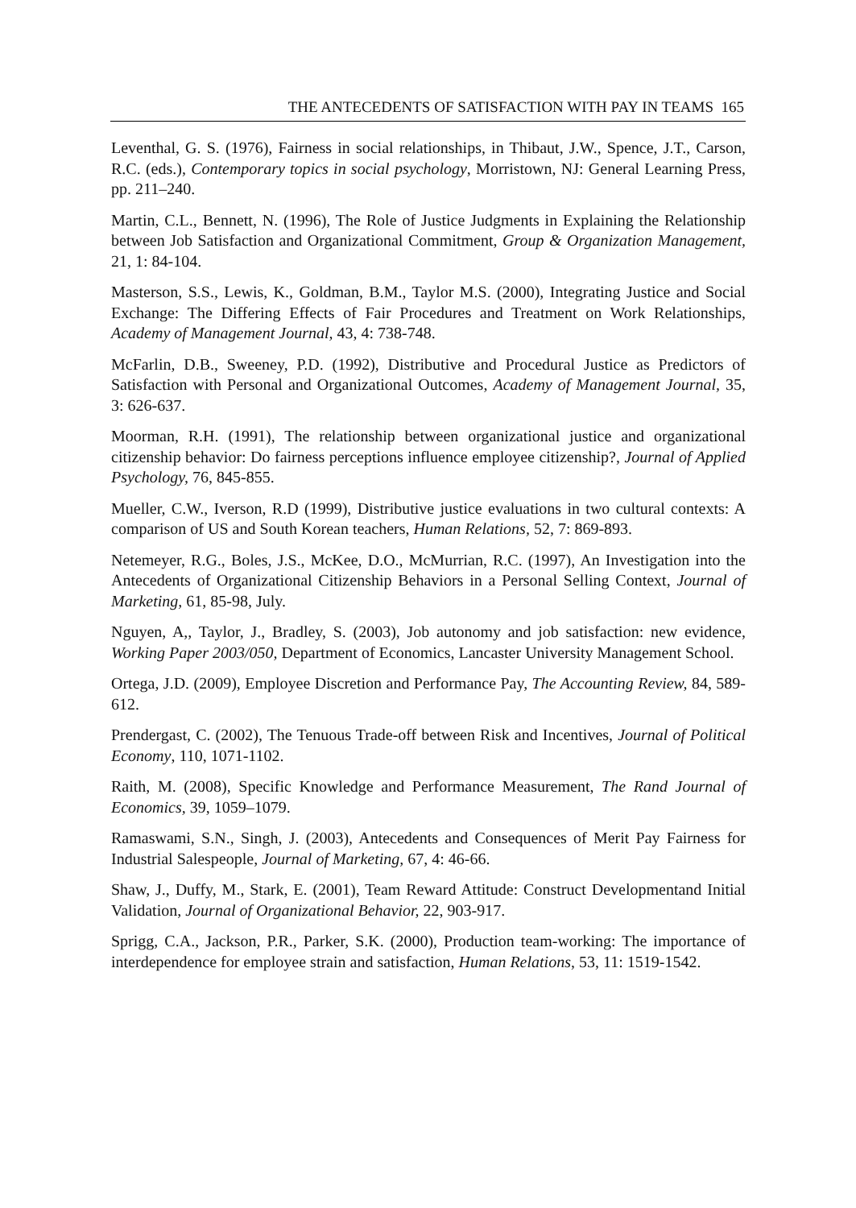THE ANTECEDENTS OF SATISFACTION WITH PAY IN TEAMS 165
Leventhal, G. S. (1976), Fairness in social relationships, in Thibaut, J.W., Spence, J.T., Carson, R.C. (eds.), Contemporary topics in social psychology, Morristown, NJ: General Learning Press, pp. 211–240.
Martin, C.L., Bennett, N. (1996), The Role of Justice Judgments in Explaining the Relationship between Job Satisfaction and Organizational Commitment, Group & Organization Management, 21, 1: 84-104.
Masterson, S.S., Lewis, K., Goldman, B.M., Taylor M.S. (2000), Integrating Justice and Social Exchange: The Differing Effects of Fair Procedures and Treatment on Work Relationships, Academy of Management Journal, 43, 4: 738-748.
McFarlin, D.B., Sweeney, P.D. (1992), Distributive and Procedural Justice as Predictors of Satisfaction with Personal and Organizational Outcomes, Academy of Management Journal, 35, 3: 626-637.
Moorman, R.H. (1991), The relationship between organizational justice and organizational citizenship behavior: Do fairness perceptions influence employee citizenship?, Journal of Applied Psychology, 76, 845-855.
Mueller, C.W., Iverson, R.D (1999), Distributive justice evaluations in two cultural contexts: A comparison of US and South Korean teachers, Human Relations, 52, 7: 869-893.
Netemeyer, R.G., Boles, J.S., McKee, D.O., McMurrian, R.C. (1997), An Investigation into the Antecedents of Organizational Citizenship Behaviors in a Personal Selling Context, Journal of Marketing, 61, 85-98, July.
Nguyen, A,, Taylor, J., Bradley, S. (2003), Job autonomy and job satisfaction: new evidence, Working Paper 2003/050, Department of Economics, Lancaster University Management School.
Ortega, J.D. (2009), Employee Discretion and Performance Pay, The Accounting Review, 84, 589-612.
Prendergast, C. (2002), The Tenuous Trade-off between Risk and Incentives, Journal of Political Economy, 110, 1071-1102.
Raith, M. (2008), Specific Knowledge and Performance Measurement, The Rand Journal of Economics, 39, 1059–1079.
Ramaswami, S.N., Singh, J. (2003), Antecedents and Consequences of Merit Pay Fairness for Industrial Salespeople, Journal of Marketing, 67, 4: 46-66.
Shaw, J., Duffy, M., Stark, E. (2001), Team Reward Attitude: Construct Developmentand Initial Validation, Journal of Organizational Behavior, 22, 903-917.
Sprigg, C.A., Jackson, P.R., Parker, S.K. (2000), Production team-working: The importance of interdependence for employee strain and satisfaction, Human Relations, 53, 11: 1519-1542.